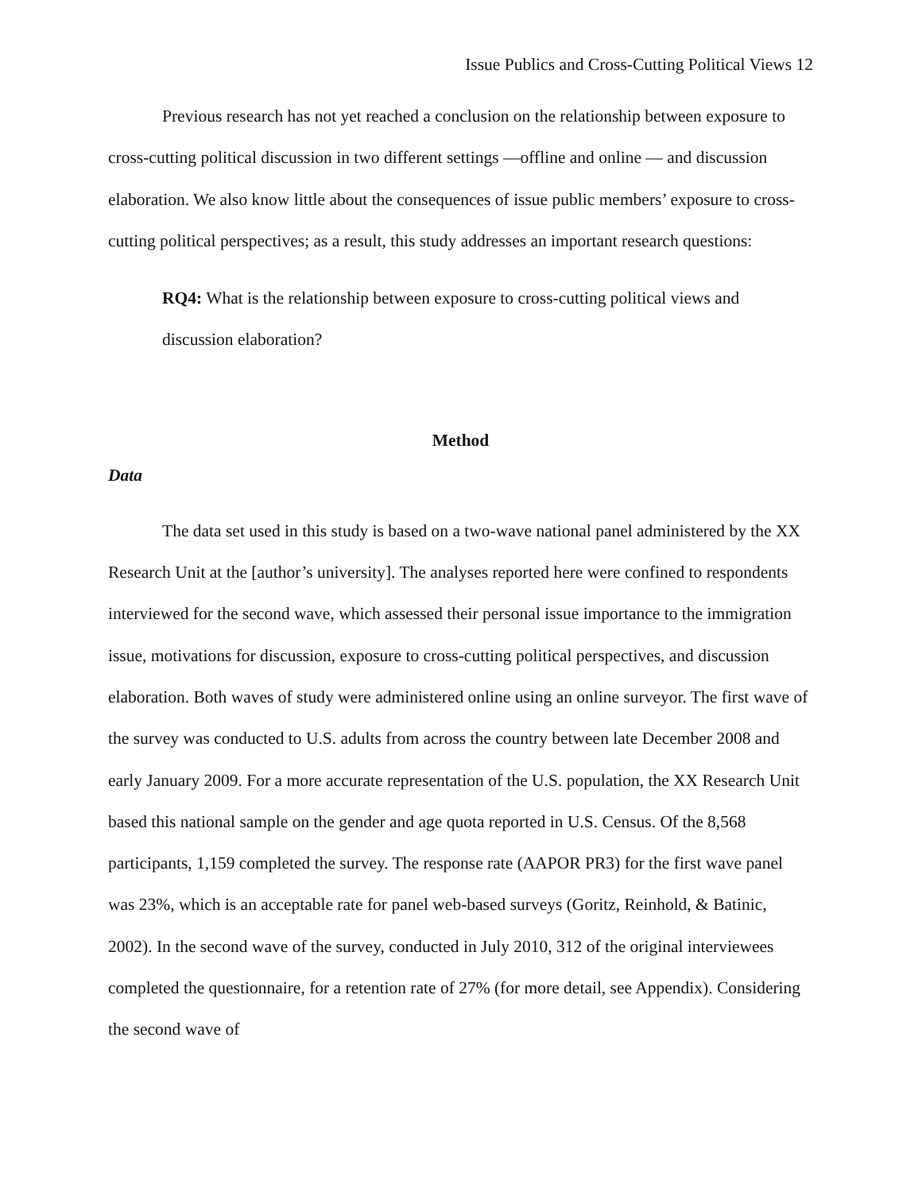Issue Publics and Cross-Cutting Political Views 12
Previous research has not yet reached a conclusion on the relationship between exposure to cross-cutting political discussion in two different settings —offline and online — and discussion elaboration. We also know little about the consequences of issue public members’ exposure to cross-cutting political perspectives; as a result, this study addresses an important research questions:
RQ4: What is the relationship between exposure to cross-cutting political views and discussion elaboration?
Method
Data
The data set used in this study is based on a two-wave national panel administered by the XX Research Unit at the [author’s university]. The analyses reported here were confined to respondents interviewed for the second wave, which assessed their personal issue importance to the immigration issue, motivations for discussion, exposure to cross-cutting political perspectives, and discussion elaboration. Both waves of study were administered online using an online surveyor. The first wave of the survey was conducted to U.S. adults from across the country between late December 2008 and early January 2009. For a more accurate representation of the U.S. population, the XX Research Unit based this national sample on the gender and age quota reported in U.S. Census. Of the 8,568 participants, 1,159 completed the survey. The response rate (AAPOR PR3) for the first wave panel was 23%, which is an acceptable rate for panel web-based surveys (Goritz, Reinhold, & Batinic, 2002). In the second wave of the survey, conducted in July 2010, 312 of the original interviewees completed the questionnaire, for a retention rate of 27% (for more detail, see Appendix). Considering the second wave of